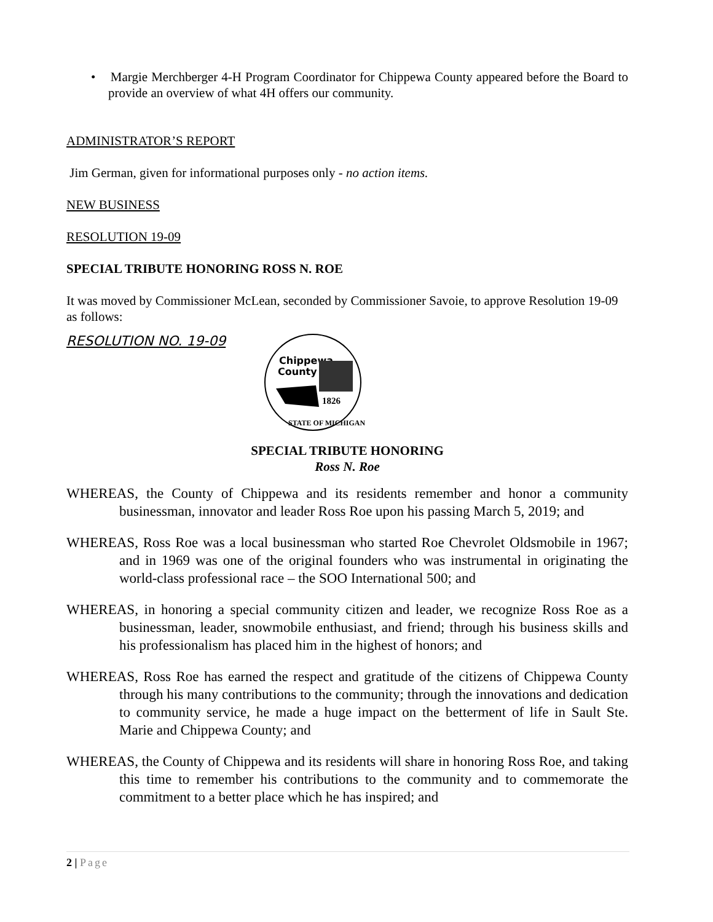• Margie Merchberger 4-H Program Coordinator for Chippewa County appeared before the Board to provide an overview of what 4H offers our community.
ADMINISTRATOR’S REPORT
Jim German, given for informational purposes only - no action items.
NEW BUSINESS
RESOLUTION 19-09
SPECIAL TRIBUTE HONORING ROSS N. ROE
It was moved by Commissioner McLean, seconded by Commissioner Savoie, to approve Resolution 19-09 as follows:
RESOLUTION NO. 19-09
Chippewa
County
1826
STATE OF MICHIGAN
SPECIAL TRIBUTE HONORING
Ross N. Roe
WHEREAS, the County of Chippewa and its residents remember and honor a community businessman, innovator and leader Ross Roe upon his passing March 5, 2019; and
WHEREAS, Ross Roe was a local businessman who started Roe Chevrolet Oldsmobile in 1967; and in 1969 was one of the original founders who was instrumental in originating the world-class professional race – the SOO International 500; and
WHEREAS, in honoring a special community citizen and leader, we recognize Ross Roe as a businessman, leader, snowmobile enthusiast, and friend; through his business skills and his professionalism has placed him in the highest of honors; and
WHEREAS, Ross Roe has earned the respect and gratitude of the citizens of Chippewa County through his many contributions to the community; through the innovations and dedication to community service, he made a huge impact on the betterment of life in Sault Ste. Marie and Chippewa County; and
WHEREAS, the County of Chippewa and its residents will share in honoring Ross Roe, and taking this time to remember his contributions to the community and to commemorate the commitment to a better place which he has inspired; and
2 | Page